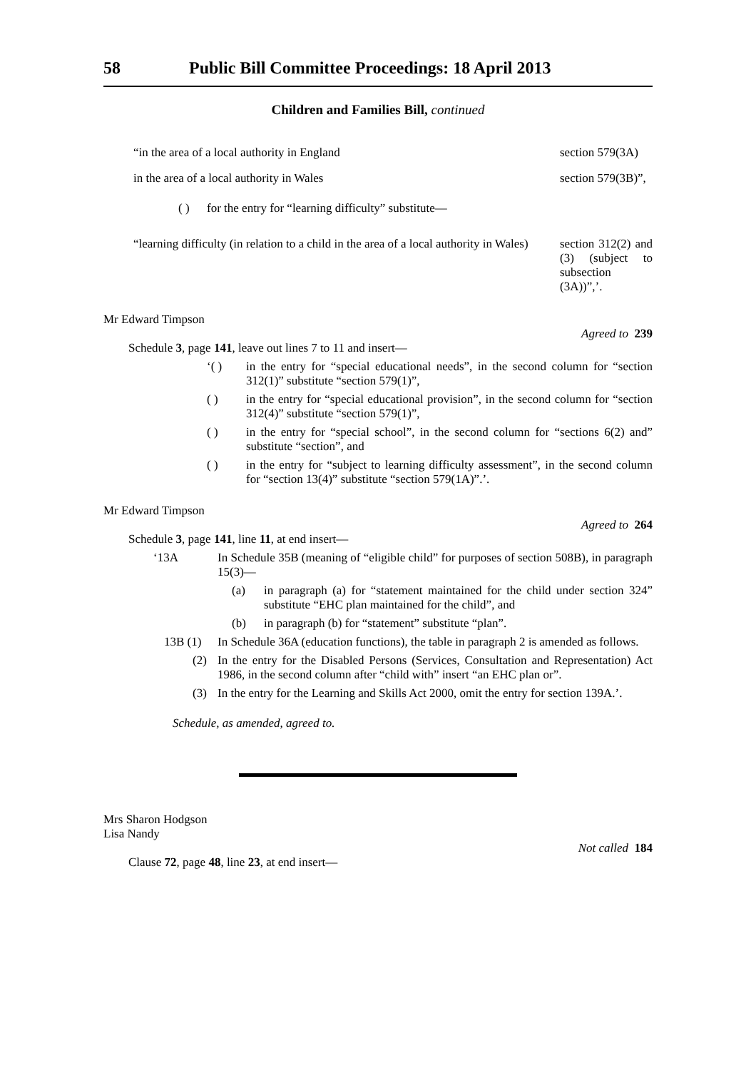58 Public Bill Committee Proceedings: 18 April 2013
Children and Families Bill, continued
| “in the area of a local authority in England | section 579(3A) |
| in the area of a local authority in Wales | section 579(3B)”, |
( ) for the entry for “learning difficulty” substitute—
| “learning difficulty (in relation to a child in the area of a local authority in Wales) | section 312(2) and (3) (subject to subsection (3A))”,’. |
Mr Edward Timpson
Agreed to 239
Schedule 3, page 141, leave out lines 7 to 11 and insert—
‘( ) in the entry for “special educational needs”, in the second column for “section 312(1)” substitute “section 579(1)”,
( ) in the entry for “special educational provision”, in the second column for “section 312(4)” substitute “section 579(1)”,
( ) in the entry for “special school”, in the second column for “sections 6(2) and” substitute “section”, and
( ) in the entry for “subject to learning difficulty assessment”, in the second column for “section 13(4)” substitute “section 579(1A)”.’.
Mr Edward Timpson
Agreed to 264
Schedule 3, page 141, line 11, at end insert—
‘13A In Schedule 35B (meaning of “eligible child” for purposes of section 508B), in paragraph 15(3)—
(a) in paragraph (a) for “statement maintained for the child under section 324” substitute “EHC plan maintained for the child”, and
(b) in paragraph (b) for “statement” substitute “plan”.
13B (1) In Schedule 36A (education functions), the table in paragraph 2 is amended as follows.
(2) In the entry for the Disabled Persons (Services, Consultation and Representation) Act 1986, in the second column after “child with” insert “an EHC plan or”.
(3) In the entry for the Learning and Skills Act 2000, omit the entry for section 139A.’.
Schedule, as amended, agreed to.
Mrs Sharon Hodgson
Lisa Nandy
Not called 184
Clause 72, page 48, line 23, at end insert—